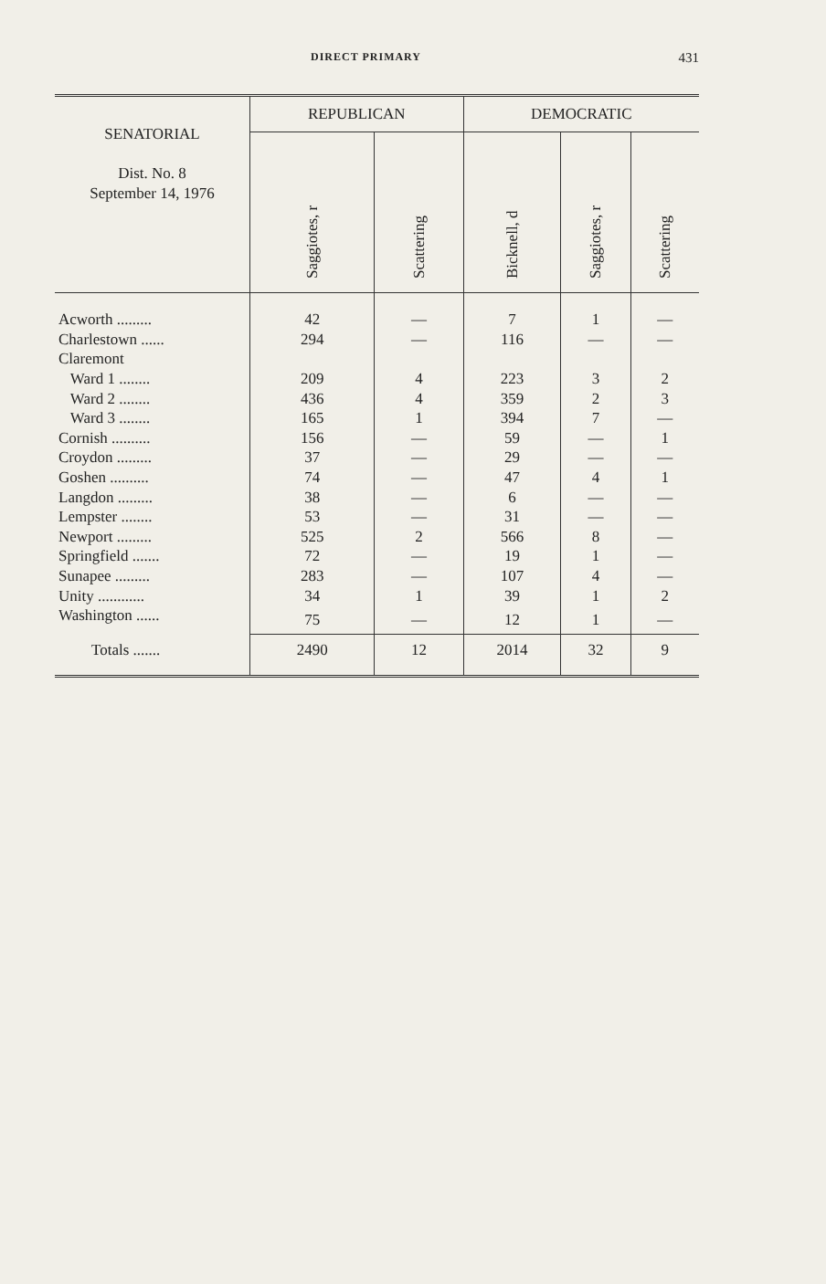DIRECT PRIMARY 431
| SENATORIAL Dist. No. 8 September 14, 1976 | REPUBLICAN | | DEMOCRATIC | | |
| --- | --- | --- | --- | --- | --- |
| | Saggiotes, r | Scattering | Bicknell, d | Saggiotes, r | Scattering |
| Acworth ......... | 42 | — | 7 | 1 | — |
| Charlestown ...... | 294 | — | 116 | — | — |
| Claremont | | | | | |
| Ward 1 ........ | 209 | 4 | 223 | 3 | 2 |
| Ward 2 ........ | 436 | 4 | 359 | 2 | 3 |
| Ward 3 ........ | 165 | 1 | 394 | 7 | — |
| Cornish .......... | 156 | — | 59 | — | 1 |
| Croydon ......... | 37 | — | 29 | — | — |
| Goshen .......... | 74 | — | 47 | 4 | 1 |
| Langdon ......... | 38 | — | 6 | — | — |
| Lempster ........ | 53 | — | 31 | — | — |
| Newport ......... | 525 | 2 | 566 | 8 | — |
| Springfield ....... | 72 | — | 19 | 1 | — |
| Sunapee ......... | 283 | — | 107 | 4 | — |
| Unity ............ | 34 | 1 | 39 | 1 | 2 |
| Washington ...... | 75 | — | 12 | 1 | — |
| Totals ....... | 2490 | 12 | 2014 | 32 | 9 |